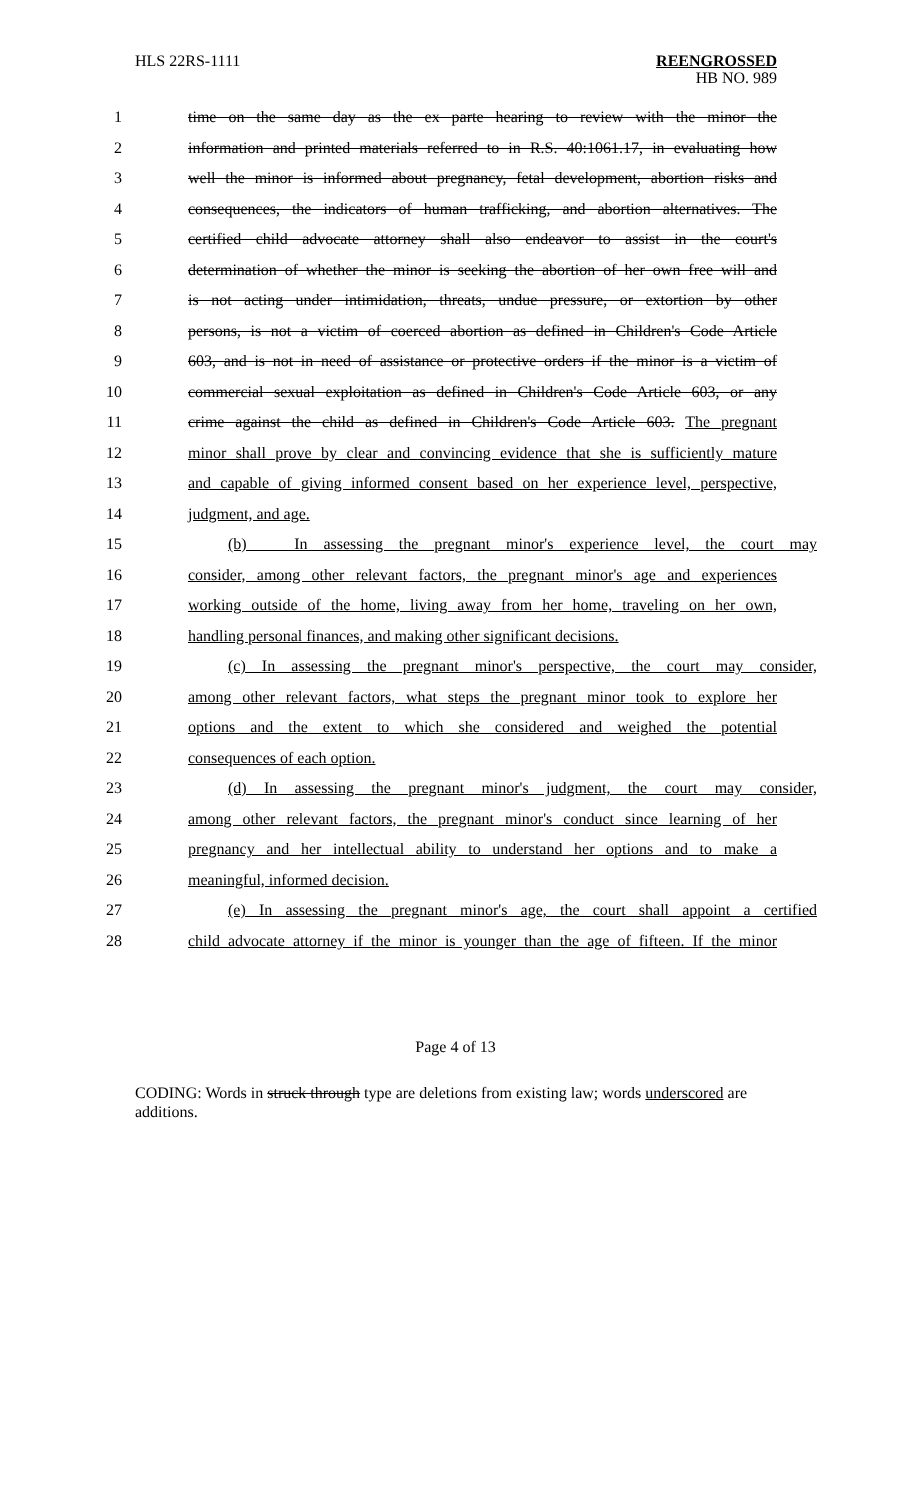HLS 22RS-1111 REENGROSSED
HB NO. 989
1 time on the same day as the ex parte hearing to review with the minor the
2 information and printed materials referred to in R.S. 40:1061.17, in evaluating how
3 well the minor is informed about pregnancy, fetal development, abortion risks and
4 consequences, the indicators of human trafficking, and abortion alternatives. The
5 certified child advocate attorney shall also endeavor to assist in the court's
6 determination of whether the minor is seeking the abortion of her own free will and
7 is not acting under intimidation, threats, undue pressure, or extortion by other
8 persons, is not a victim of coerced abortion as defined in Children's Code Article
9 603, and is not in need of assistance or protective orders if the minor is a victim of
10 commercial sexual exploitation as defined in Children's Code Article 603, or any
11 crime against the child as defined in Children's Code Article 603. The pregnant
12 minor shall prove by clear and convincing evidence that she is sufficiently mature
13 and capable of giving informed consent based on her experience level, perspective,
14 judgment, and age.
15 (b) In assessing the pregnant minor's experience level, the court may
16 consider, among other relevant factors, the pregnant minor's age and experiences
17 working outside of the home, living away from her home, traveling on her own,
18 handling personal finances, and making other significant decisions.
19 (c) In assessing the pregnant minor's perspective, the court may consider,
20 among other relevant factors, what steps the pregnant minor took to explore her
21 options and the extent to which she considered and weighed the potential
22 consequences of each option.
23 (d) In assessing the pregnant minor's judgment, the court may consider,
24 among other relevant factors, the pregnant minor's conduct since learning of her
25 pregnancy and her intellectual ability to understand her options and to make a
26 meaningful, informed decision.
27 (e) In assessing the pregnant minor's age, the court shall appoint a certified
28 child advocate attorney if the minor is younger than the age of fifteen. If the minor
Page 4 of 13
CODING: Words in struck through type are deletions from existing law; words underscored are additions.